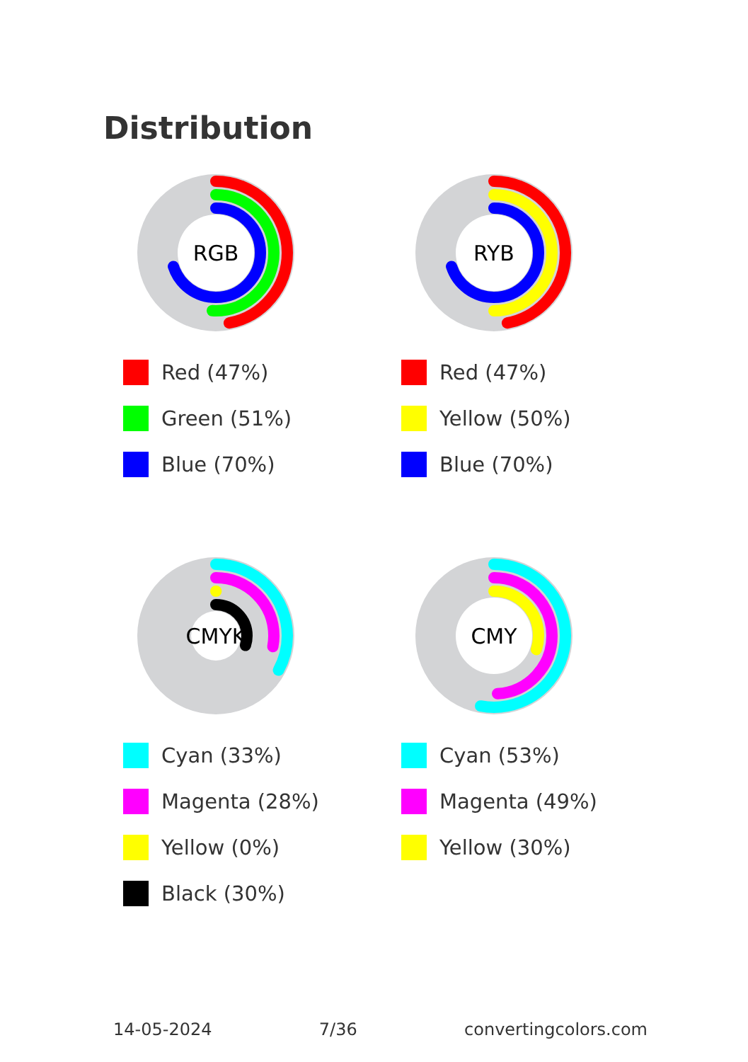Distribution
RGB
Red (47%)
Green (51%)
Blue (70%)
RYB
Red (47%)
Yellow (50%)
Blue (70%)
CMYK
Cyan (33%)
Magenta (28%)
Yellow (0%)
Black (30%)
CMY
Cyan (53%)
Magenta (49%)
Yellow (30%)
14-05-2024 7/36 convertingcolors.com